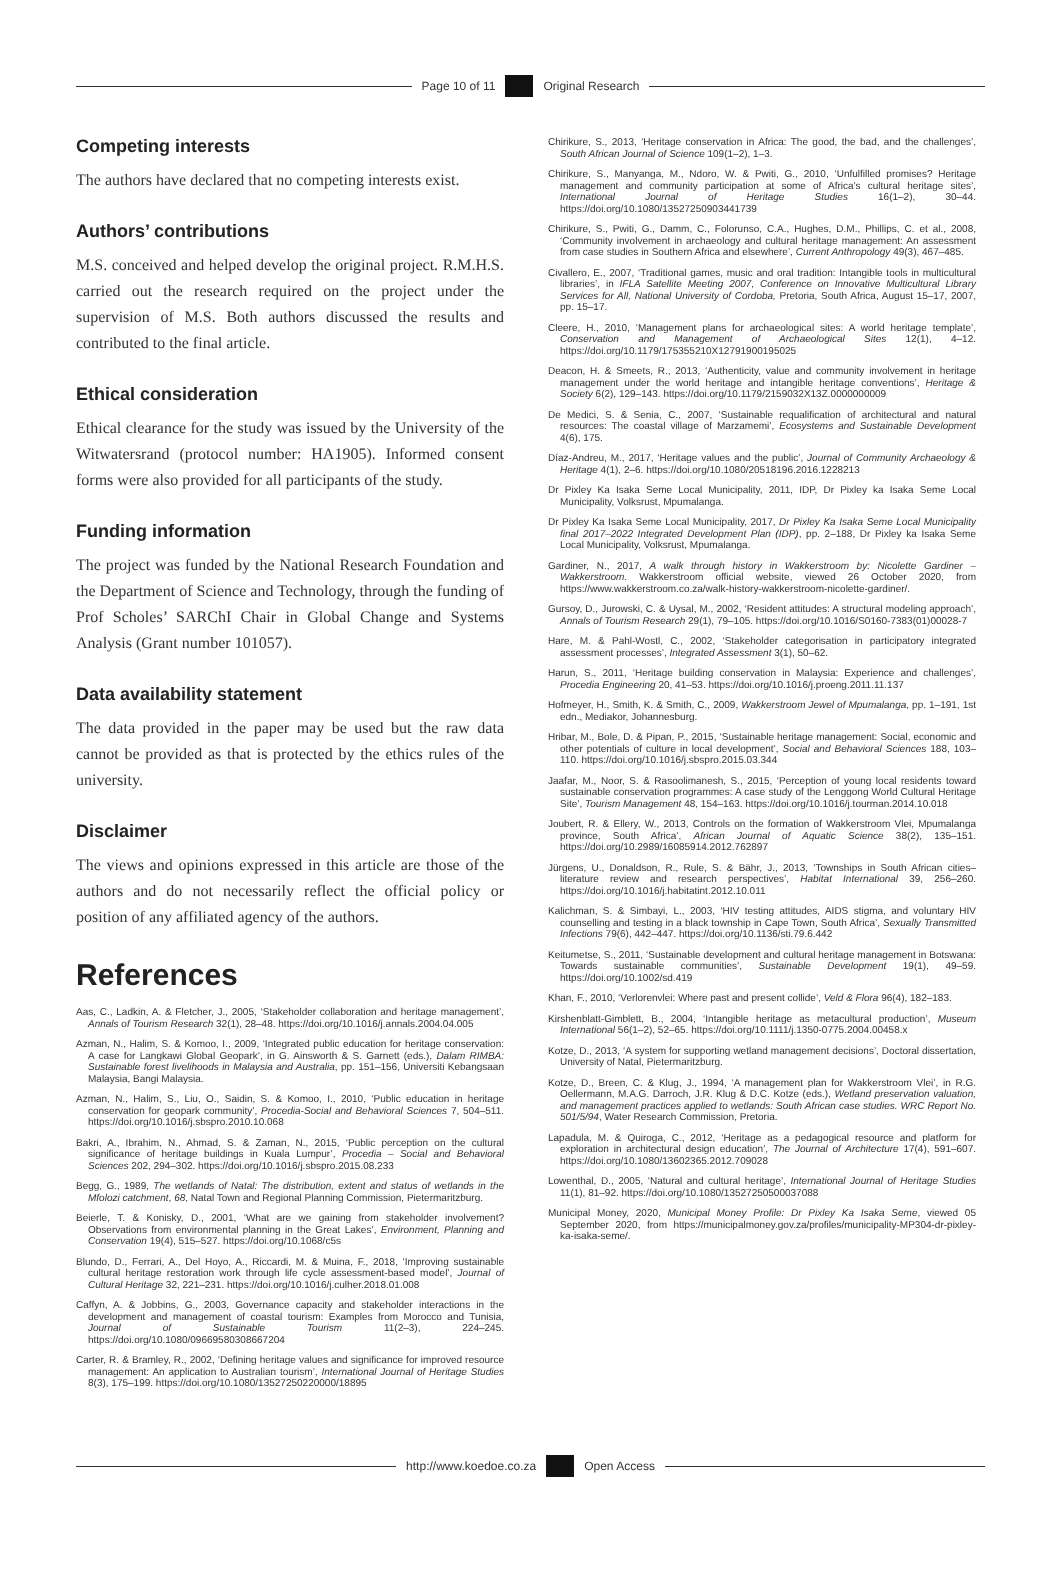Page 10 of 11 Original Research
Competing interests
The authors have declared that no competing interests exist.
Authors’ contributions
M.S. conceived and helped develop the original project. R.M.H.S. carried out the research required on the project under the supervision of M.S. Both authors discussed the results and contributed to the final article.
Ethical consideration
Ethical clearance for the study was issued by the University of the Witwatersrand (protocol number: HA1905). Informed consent forms were also provided for all participants of the study.
Funding information
The project was funded by the National Research Foundation and the Department of Science and Technology, through the funding of Prof Scholes’ SARChI Chair in Global Change and Systems Analysis (Grant number 101057).
Data availability statement
The data provided in the paper may be used but the raw data cannot be provided as that is protected by the ethics rules of the university.
Disclaimer
The views and opinions expressed in this article are those of the authors and do not necessarily reflect the official policy or position of any affiliated agency of the authors.
References
Aas, C., Ladkin, A. & Fletcher, J., 2005, ‘Stakeholder collaboration and heritage management’, Annals of Tourism Research 32(1), 28–48. https://doi.org/10.1016/j.annals.2004.04.005
Azman, N., Halim, S. & Komoo, I., 2009, ‘Integrated public education for heritage conservation: A case for Langkawi Global Geopark’, in G. Ainsworth & S. Garnett (eds.), Dalam RIMBA: Sustainable forest livelihoods in Malaysia and Australia, pp. 151–156, Universiti Kebangsaan Malaysia, Bangi Malaysia.
Azman, N., Halim, S., Liu, O., Saidin, S. & Komoo, I., 2010, ‘Public education in heritage conservation for geopark community’, Procedia-Social and Behavioral Sciences 7, 504–511. https://doi.org/10.1016/j.sbspro.2010.10.068
Bakri, A., Ibrahim, N., Ahmad, S. & Zaman, N., 2015, ‘Public perception on the cultural significance of heritage buildings in Kuala Lumpur’, Procedia – Social and Behavioral Sciences 202, 294–302. https://doi.org/10.1016/j.sbspro.2015.08.233
Begg, G., 1989, The wetlands of Natal: The distribution, extent and status of wetlands in the Mfolozi catchment, 68, Natal Town and Regional Planning Commission, Pietermaritzburg.
Beierle, T. & Konisky, D., 2001, ‘What are we gaining from stakeholder involvement? Observations from environmental planning in the Great Lakes’, Environment, Planning and Conservation 19(4), 515–527. https://doi.org/10.1068/c5s
Blundo, D., Ferrari, A., Del Hoyo, A., Riccardi, M. & Muina, F., 2018, ‘Improving sustainable cultural heritage restoration work through life cycle assessment-based model’, Journal of Cultural Heritage 32, 221–231. https://doi.org/10.1016/j.culher.2018.01.008
Caffyn, A. & Jobbins, G., 2003, Governance capacity and stakeholder interactions in the development and management of coastal tourism: Examples from Morocco and Tunisia, Journal of Sustainable Tourism 11(2–3), 224–245. https://doi.org/10.1080/09669580308667204
Carter, R. & Bramley, R., 2002, ‘Defining heritage values and significance for improved resource management: An application to Australian tourism’, International Journal of Heritage Studies 8(3), 175–199. https://doi.org/10.1080/13527250220000/18895
Chirikure, S., 2013, ‘Heritage conservation in Africa: The good, the bad, and the challenges’, South African Journal of Science 109(1–2), 1–3.
Chirikure, S., Manyanga, M., Ndoro, W. & Pwiti, G., 2010, ‘Unfulfilled promises? Heritage management and community participation at some of Africa’s cultural heritage sites’, International Journal of Heritage Studies 16(1–2), 30–44. https://doi.org/10.1080/13527250903441739
Chirikure, S., Pwiti, G., Damm, C., Folorunso, C.A., Hughes, D.M., Phillips, C. et al., 2008, ‘Community involvement in archaeology and cultural heritage management: An assessment from case studies in Southern Africa and elsewhere’, Current Anthropology 49(3), 467–485.
Civallero, E., 2007, ‘Traditional games, music and oral tradition: Intangible tools in multicultural libraries’, in IFLA Satellite Meeting 2007, Conference on Innovative Multicultural Library Services for All, National University of Cordoba, Pretoria, South Africa, August 15–17, 2007, pp. 15–17.
Cleere, H., 2010, ‘Management plans for archaeological sites: A world heritage template’, Conservation and Management of Archaeological Sites 12(1), 4–12. https://doi.org/10.1179/175355210X12791900195025
Deacon, H. & Smeets, R., 2013, ‘Authenticity, value and community involvement in heritage management under the world heritage and intangible heritage conventions’, Heritage & Society 6(2), 129–143. https://doi.org/10.1179/2159032X13Z.0000000009
De Medici, S. & Senia, C., 2007, ‘Sustainable requalification of architectural and natural resources: The coastal village of Marzamemi’, Ecosystems and Sustainable Development 4(6), 175.
Díaz-Andreu, M., 2017, ‘Heritage values and the public’, Journal of Community Archaeology & Heritage 4(1), 2–6. https://doi.org/10.1080/20518196.2016.1228213
Dr Pixley Ka Isaka Seme Local Municipality, 2011, IDP, Dr Pixley ka Isaka Seme Local Municipality, Volksrust, Mpumalanga.
Dr Pixley Ka Isaka Seme Local Municipality, 2017, Dr Pixley Ka Isaka Seme Local Municipality final 2017–2022 Integrated Development Plan (IDP), pp. 2–188, Dr Pixley ka Isaka Seme Local Municipality, Volksrust, Mpumalanga.
Gardiner, N., 2017, A walk through history in Wakkerstroom by: Nicolette Gardiner – Wakkerstroom. Wakkerstroom official website, viewed 26 October 2020, from https://www.wakkerstroom.co.za/walk-history-wakkerstroom-nicolette-gardiner/.
Gursoy, D., Jurowski, C. & Uysal, M., 2002, ‘Resident attitudes: A structural modeling approach’, Annals of Tourism Research 29(1), 79–105. https://doi.org/10.1016/S0160-7383(01)00028-7
Hare, M. & Pahl-Wostl, C., 2002, ‘Stakeholder categorisation in participatory integrated assessment processes’, Integrated Assessment 3(1), 50–62.
Harun, S., 2011, ‘Heritage building conservation in Malaysia: Experience and challenges’, Procedia Engineering 20, 41–53. https://doi.org/10.1016/j.proeng.2011.11.137
Hofmeyer, H., Smith, K. & Smith, C., 2009, Wakkerstroom Jewel of Mpumalanga, pp. 1–191, 1st edn., Mediakor, Johannesburg.
Hribar, M., Bole, D. & Pipan, P., 2015, ‘Sustainable heritage management: Social, economic and other potentials of culture in local development’, Social and Behavioral Sciences 188, 103–110. https://doi.org/10.1016/j.sbspro.2015.03.344
Jaafar, M., Noor, S. & Rasoolimanesh, S., 2015, ‘Perception of young local residents toward sustainable conservation programmes: A case study of the Lenggong World Cultural Heritage Site’, Tourism Management 48, 154–163. https://doi.org/10.1016/j.tourman.2014.10.018
Joubert, R. & Ellery, W., 2013, Controls on the formation of Wakkerstroom Vlei, Mpumalanga province, South Africa’, African Journal of Aquatic Science 38(2), 135–151. https://doi.org/10.2989/16085914.2012.762897
Jürgens, U., Donaldson, R., Rule, S. & Bähr, J., 2013, ‘Townships in South African cities–literature review and research perspectives’, Habitat International 39, 256–260. https://doi.org/10.1016/j.habitatint.2012.10.011
Kalichman, S. & Simbayi, L., 2003, ‘HIV testing attitudes, AIDS stigma, and voluntary HIV counselling and testing in a black township in Cape Town, South Africa’, Sexually Transmitted Infections 79(6), 442–447. https://doi.org/10.1136/sti.79.6.442
Keitumetse, S., 2011, ‘Sustainable development and cultural heritage management in Botswana: Towards sustainable communities’, Sustainable Development 19(1), 49–59. https://doi.org/10.1002/sd.419
Khan, F., 2010, ‘Verlorenvlei: Where past and present collide’, Veld & Flora 96(4), 182–183.
Kirshenblatt-Gimblett, B., 2004, ‘Intangible heritage as metacultural production’, Museum International 56(1–2), 52–65. https://doi.org/10.1111/j.1350-0775.2004.00458.x
Kotze, D., 2013, ‘A system for supporting wetland management decisions’, Doctoral dissertation, University of Natal, Pietermaritzburg.
Kotze, D., Breen, C. & Klug, J., 1994, ‘A management plan for Wakkerstroom Vlei’, in R.G. Oellermann, M.A.G. Darroch, J.R. Klug & D.C. Kotze (eds.), Wetland preservation valuation, and management practices applied to wetlands: South African case studies. WRC Report No. 501/5/94, Water Research Commission, Pretoria.
Lapadula, M. & Quiroga, C., 2012, ‘Heritage as a pedagogical resource and platform for exploration in architectural design education’, The Journal of Architecture 17(4), 591–607. https://doi.org/10.1080/13602365.2012.709028
Lowenthal, D., 2005, ‘Natural and cultural heritage’, International Journal of Heritage Studies 11(1), 81–92. https://doi.org/10.1080/13527250500037088
Municipal Money, 2020, Municipal Money Profile: Dr Pixley Ka Isaka Seme, viewed 05 September 2020, from https://municipalmoney.gov.za/profiles/municipality-MP304-dr-pixley-ka-isaka-seme/.
http://www.koedoe.co.za Open Access